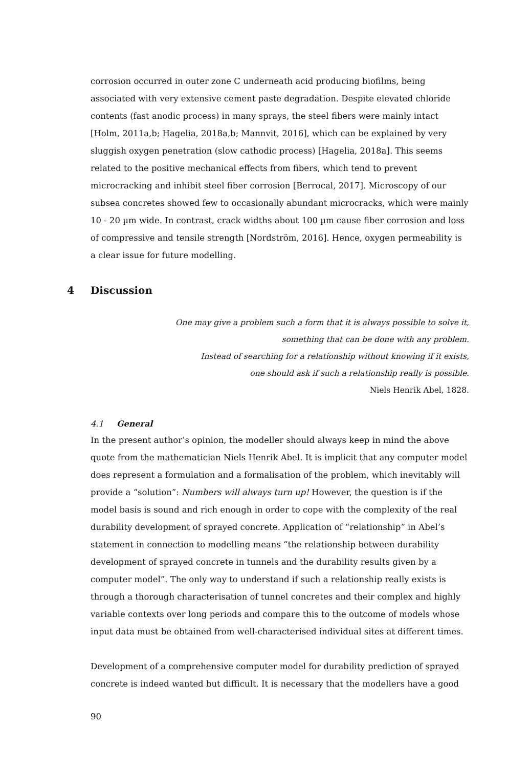corrosion occurred in outer zone C underneath acid producing biofilms, being associated with very extensive cement paste degradation. Despite elevated chloride contents (fast anodic process) in many sprays, the steel fibers were mainly intact [Holm, 2011a,b; Hagelia, 2018a,b; Mannvit, 2016], which can be explained by very sluggish oxygen penetration (slow cathodic process) [Hagelia, 2018a]. This seems related to the positive mechanical effects from fibers, which tend to prevent microcracking and inhibit steel fiber corrosion [Berrocal, 2017]. Microscopy of our subsea concretes showed few to occasionally abundant microcracks, which were mainly 10 - 20 µm wide. In contrast, crack widths about 100 µm cause fiber corrosion and loss of compressive and tensile strength [Nordström, 2016]. Hence, oxygen permeability is a clear issue for future modelling.
4 Discussion
One may give a problem such a form that it is always possible to solve it,
something that can be done with any problem.
Instead of searching for a relationship without knowing if it exists,
one should ask if such a relationship really is possible.
Niels Henrik Abel, 1828.
4.1 General
In the present author’s opinion, the modeller should always keep in mind the above quote from the mathematician Niels Henrik Abel. It is implicit that any computer model does represent a formulation and a formalisation of the problem, which inevitably will provide a “solution”: Numbers will always turn up! However, the question is if the model basis is sound and rich enough in order to cope with the complexity of the real durability development of sprayed concrete. Application of “relationship” in Abel’s statement in connection to modelling means “the relationship between durability development of sprayed concrete in tunnels and the durability results given by a computer model”. The only way to understand if such a relationship really exists is through a thorough characterisation of tunnel concretes and their complex and highly variable contexts over long periods and compare this to the outcome of models whose input data must be obtained from well-characterised individual sites at different times.
Development of a comprehensive computer model for durability prediction of sprayed concrete is indeed wanted but difficult. It is necessary that the modellers have a good
90